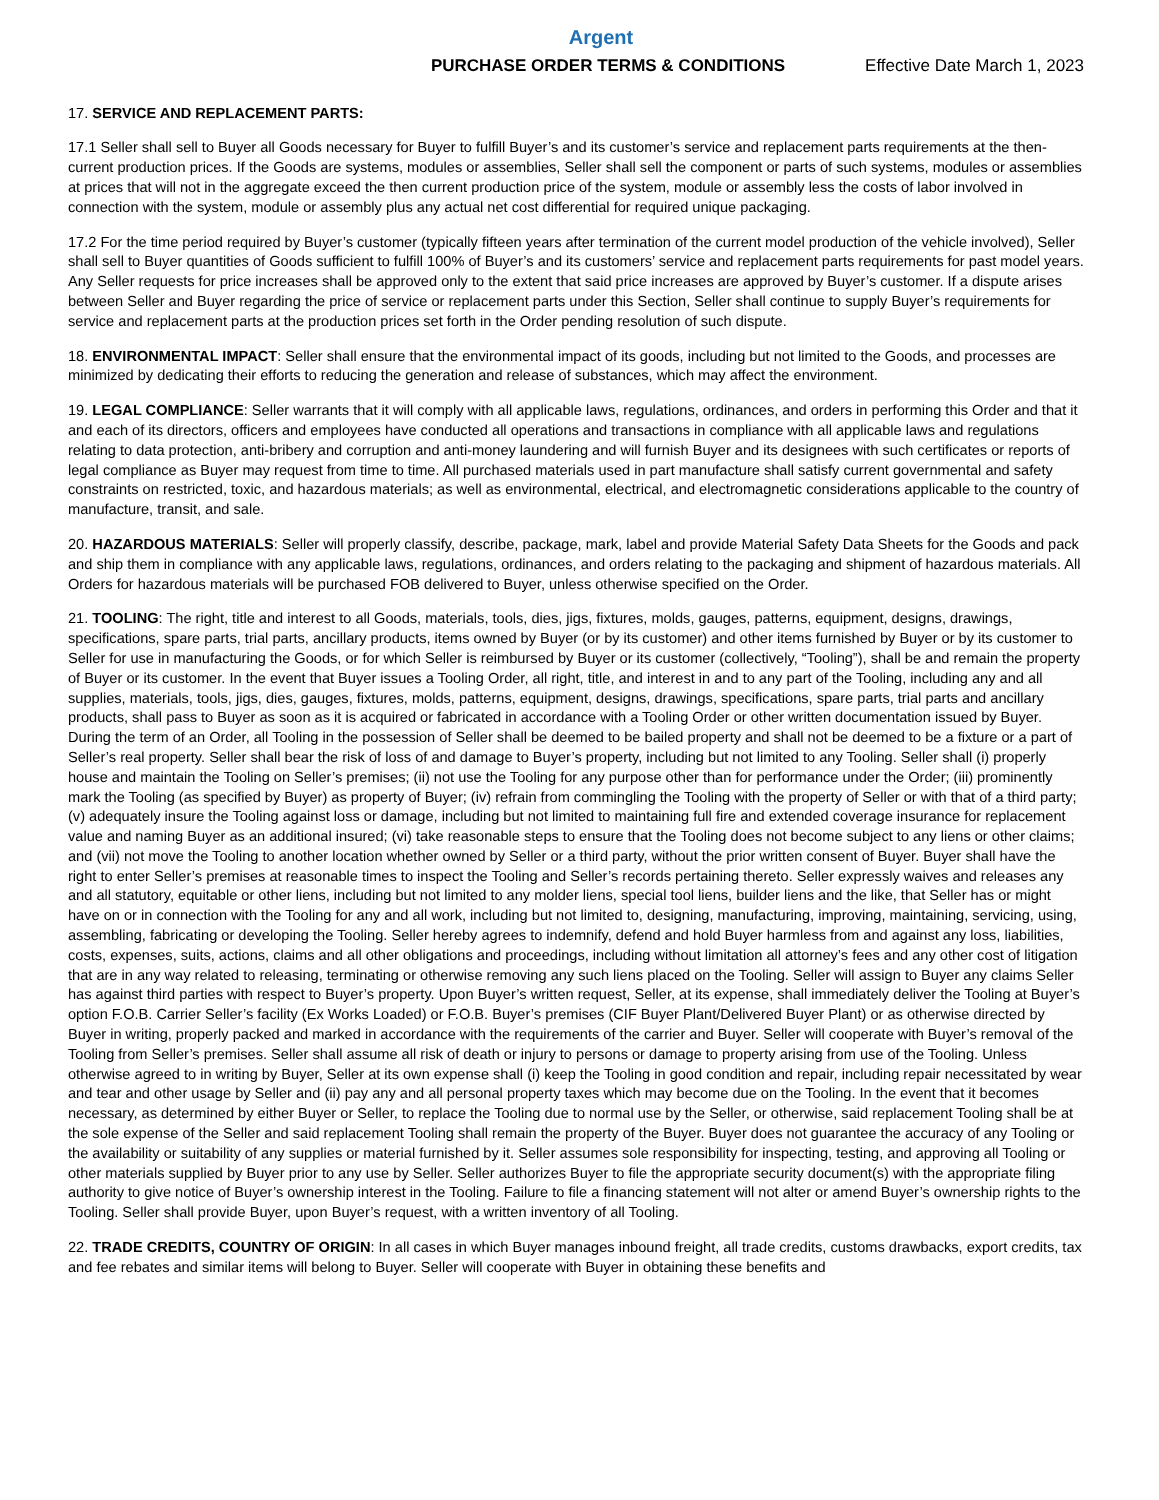Argent
PURCHASE ORDER TERMS & CONDITIONS Effective Date March 1, 2023
17. SERVICE AND REPLACEMENT PARTS:
17.1 Seller shall sell to Buyer all Goods necessary for Buyer to fulfill Buyer’s and its customer’s service and replacement parts requirements at the then-current production prices. If the Goods are systems, modules or assemblies, Seller shall sell the component or parts of such systems, modules or assemblies at prices that will not in the aggregate exceed the then current production price of the system, module or assembly less the costs of labor involved in connection with the system, module or assembly plus any actual net cost differential for required unique packaging.
17.2 For the time period required by Buyer’s customer (typically fifteen years after termination of the current model production of the vehicle involved), Seller shall sell to Buyer quantities of Goods sufficient to fulfill 100% of Buyer’s and its customers’ service and replacement parts requirements for past model years. Any Seller requests for price increases shall be approved only to the extent that said price increases are approved by Buyer’s customer. If a dispute arises between Seller and Buyer regarding the price of service or replacement parts under this Section, Seller shall continue to supply Buyer’s requirements for service and replacement parts at the production prices set forth in the Order pending resolution of such dispute.
18. ENVIRONMENTAL IMPACT: Seller shall ensure that the environmental impact of its goods, including but not limited to the Goods, and processes are minimized by dedicating their efforts to reducing the generation and release of substances, which may affect the environment.
19. LEGAL COMPLIANCE: Seller warrants that it will comply with all applicable laws, regulations, ordinances, and orders in performing this Order and that it and each of its directors, officers and employees have conducted all operations and transactions in compliance with all applicable laws and regulations relating to data protection, anti-bribery and corruption and anti-money laundering and will furnish Buyer and its designees with such certificates or reports of legal compliance as Buyer may request from time to time. All purchased materials used in part manufacture shall satisfy current governmental and safety constraints on restricted, toxic, and hazardous materials; as well as environmental, electrical, and electromagnetic considerations applicable to the country of manufacture, transit, and sale.
20. HAZARDOUS MATERIALS: Seller will properly classify, describe, package, mark, label and provide Material Safety Data Sheets for the Goods and pack and ship them in compliance with any applicable laws, regulations, ordinances, and orders relating to the packaging and shipment of hazardous materials. All Orders for hazardous materials will be purchased FOB delivered to Buyer, unless otherwise specified on the Order.
21. TOOLING: The right, title and interest to all Goods, materials, tools, dies, jigs, fixtures, molds, gauges, patterns, equipment, designs, drawings, specifications, spare parts, trial parts, ancillary products, items owned by Buyer (or by its customer) and other items furnished by Buyer or by its customer to Seller for use in manufacturing the Goods, or for which Seller is reimbursed by Buyer or its customer (collectively, “Tooling”), shall be and remain the property of Buyer or its customer. In the event that Buyer issues a Tooling Order, all right, title, and interest in and to any part of the Tooling, including any and all supplies, materials, tools, jigs, dies, gauges, fixtures, molds, patterns, equipment, designs, drawings, specifications, spare parts, trial parts and ancillary products, shall pass to Buyer as soon as it is acquired or fabricated in accordance with a Tooling Order or other written documentation issued by Buyer. During the term of an Order, all Tooling in the possession of Seller shall be deemed to be bailed property and shall not be deemed to be a fixture or a part of Seller’s real property. Seller shall bear the risk of loss of and damage to Buyer’s property, including but not limited to any Tooling. Seller shall (i) properly house and maintain the Tooling on Seller’s premises; (ii) not use the Tooling for any purpose other than for performance under the Order; (iii) prominently mark the Tooling (as specified by Buyer) as property of Buyer; (iv) refrain from commingling the Tooling with the property of Seller or with that of a third party; (v) adequately insure the Tooling against loss or damage, including but not limited to maintaining full fire and extended coverage insurance for replacement value and naming Buyer as an additional insured; (vi) take reasonable steps to ensure that the Tooling does not become subject to any liens or other claims; and (vii) not move the Tooling to another location whether owned by Seller or a third party, without the prior written consent of Buyer. Buyer shall have the right to enter Seller’s premises at reasonable times to inspect the Tooling and Seller’s records pertaining thereto. Seller expressly waives and releases any and all statutory, equitable or other liens, including but not limited to any molder liens, special tool liens, builder liens and the like, that Seller has or might have on or in connection with the Tooling for any and all work, including but not limited to, designing, manufacturing, improving, maintaining, servicing, using, assembling, fabricating or developing the Tooling. Seller hereby agrees to indemnify, defend and hold Buyer harmless from and against any loss, liabilities, costs, expenses, suits, actions, claims and all other obligations and proceedings, including without limitation all attorney’s fees and any other cost of litigation that are in any way related to releasing, terminating or otherwise removing any such liens placed on the Tooling. Seller will assign to Buyer any claims Seller has against third parties with respect to Buyer’s property. Upon Buyer’s written request, Seller, at its expense, shall immediately deliver the Tooling at Buyer’s option F.O.B. Carrier Seller’s facility (Ex Works Loaded) or F.O.B. Buyer’s premises (CIF Buyer Plant/Delivered Buyer Plant) or as otherwise directed by Buyer in writing, properly packed and marked in accordance with the requirements of the carrier and Buyer. Seller will cooperate with Buyer’s removal of the Tooling from Seller’s premises. Seller shall assume all risk of death or injury to persons or damage to property arising from use of the Tooling. Unless otherwise agreed to in writing by Buyer, Seller at its own expense shall (i) keep the Tooling in good condition and repair, including repair necessitated by wear and tear and other usage by Seller and (ii) pay any and all personal property taxes which may become due on the Tooling. In the event that it becomes necessary, as determined by either Buyer or Seller, to replace the Tooling due to normal use by the Seller, or otherwise, said replacement Tooling shall be at the sole expense of the Seller and said replacement Tooling shall remain the property of the Buyer. Buyer does not guarantee the accuracy of any Tooling or the availability or suitability of any supplies or material furnished by it. Seller assumes sole responsibility for inspecting, testing, and approving all Tooling or other materials supplied by Buyer prior to any use by Seller. Seller authorizes Buyer to file the appropriate security document(s) with the appropriate filing authority to give notice of Buyer’s ownership interest in the Tooling. Failure to file a financing statement will not alter or amend Buyer’s ownership rights to the Tooling. Seller shall provide Buyer, upon Buyer’s request, with a written inventory of all Tooling.
22. TRADE CREDITS, COUNTRY OF ORIGIN: In all cases in which Buyer manages inbound freight, all trade credits, customs drawbacks, export credits, tax and fee rebates and similar items will belong to Buyer. Seller will cooperate with Buyer in obtaining these benefits and